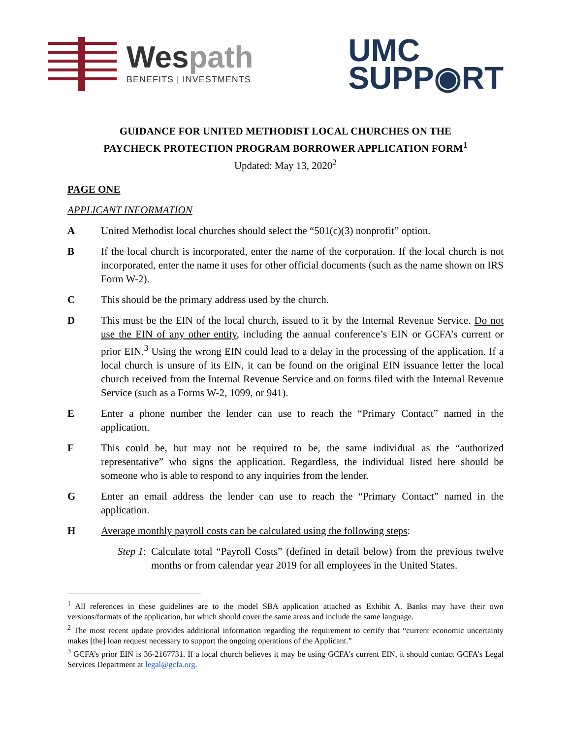Wespath
BENEFITS | INVESTMENTS
UMC
SUPP◉RT
GUIDANCE FOR UNITED METHODIST LOCAL CHURCHES ON THE
PAYCHECK PROTECTION PROGRAM BORROWER APPLICATION FORM<sup>1</sup>
Updated: May 13, 2020<sup>2</sup>
PAGE ONE
APPLICANT INFORMATION
A United Methodist local churches should select the “501(c)(3) nonprofit” option.
B If the local church is incorporated, enter the name of the corporation. If the local church is not incorporated, enter the name it uses for other official documents (such as the name shown on IRS Form W-2).
C This should be the primary address used by the church.
D This must be the EIN of the local church, issued to it by the Internal Revenue Service. Do not use the EIN of any other entity, including the annual conference’s EIN or GCFA’s current or prior EIN.<sup>3</sup> Using the wrong EIN could lead to a delay in the processing of the application. If a local church is unsure of its EIN, it can be found on the original EIN issuance letter the local church received from the Internal Revenue Service and on forms filed with the Internal Revenue Service (such as a Forms W-2, 1099, or 941).
E Enter a phone number the lender can use to reach the “Primary Contact” named in the application.
F This could be, but may not be required to be, the same individual as the “authorized representative” who signs the application. Regardless, the individual listed here should be someone who is able to respond to any inquiries from the lender.
G Enter an email address the lender can use to reach the “Primary Contact” named in the application.
H Average monthly payroll costs can be calculated using the following steps:
Step 1:
Calculate total “Payroll Costs” (defined in detail below) from the previous twelve months or from calendar year 2019 for all employees in the United States.
<sup>1</sup> All references in these guidelines are to the model SBA application attached as Exhibit A. Banks may have their own versions/formats of the application, but which should cover the same areas and include the same language.
<sup>2</sup> The most recent update provides additional information regarding the requirement to certify that “current economic uncertainty makes [the] loan request necessary to support the ongoing operations of the Applicant.”
<sup>3</sup> GCFA’s prior EIN is 36-2167731. If a local church believes it may be using GCFA’s current EIN, it should contact GCFA’s Legal Services Department at legal@gcfa.org.